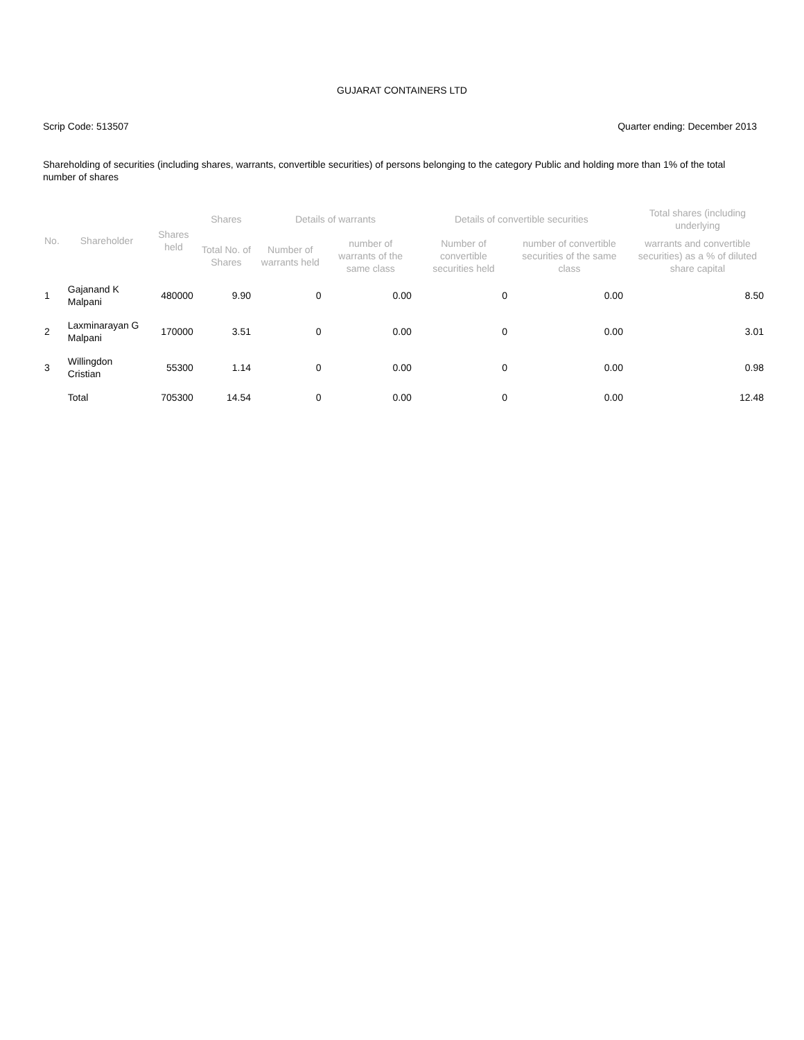GUJARAT CONTAINERS LTD
Scrip Code: 513507 Quarter ending: December 2013
Shareholding of securities (including shares, warrants, convertible securities) of persons belonging to the category Public and holding more than 1% of the total number of shares
| No. | Shareholder | Shares held | Shares | Details of warrants | | Details of convertible securities | | Total shares (including underlying |
| --- | --- | --- | --- | --- | --- | --- | --- | --- |
| | | | Total No. of Shares | Number of warrants held | number of warrants of the same class | Number of convertible securities held | number of convertible securities of the same class | warrants and convertible securities) as a % of diluted share capital |
| 1 | Gajanand K Malpani | 480000 | 9.90 | 0 | 0.00 | 0 | 0.00 | 8.50 |
| 2 | Laxminarayan G Malpani | 170000 | 3.51 | 0 | 0.00 | 0 | 0.00 | 3.01 |
| 3 | Willingdon Cristian | 55300 | 1.14 | 0 | 0.00 | 0 | 0.00 | 0.98 |
| | Total | 705300 | 14.54 | 0 | 0.00 | 0 | 0.00 | 12.48 |